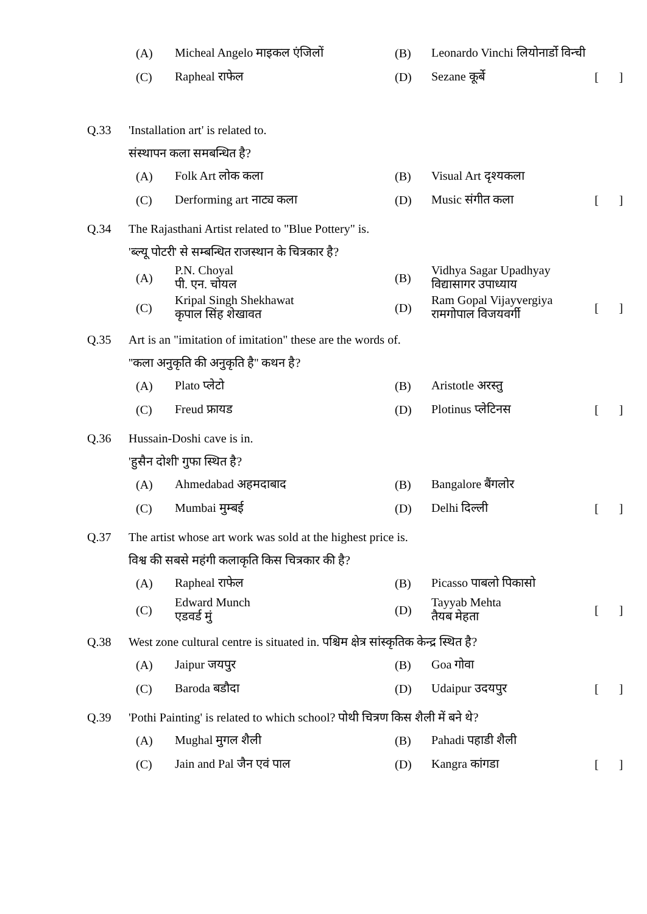| | (A) | Micheal Angelo माइकल एंजिलों | (B) | Leonardo Vinchi लियोनार्डो विन्ची | | |
| | (C) | Rapheal राफेल | (D) | Sezane कूर्बे | [ | ] |
Q.33 'Installation art' is related to.
संस्थापन कला समबन्धित है?
| | (A) | Folk Art लोक कला | (B) | Visual Art दृश्यकला | | |
| | (C) | Derforming art नाट्य कला | (D) | Music संगीत कला | [ | ] |
Q.34 The Rajasthani Artist related to "Blue Pottery" is.
'ब्ल्यू पोटरी' से सम्बन्धित राजस्थान के चित्रकार है?
| | (A) | P.N. Choyal पी. एन. चोयल | (B) | Vidhya Sagar Upadhyay विद्यासागर उपाध्याय | | |
| | (C) | Kripal Singh Shekhawat कृपाल सिंह शेखावत | (D) | Ram Gopal Vijayvergiya रामगोपाल विजयवर्गी | [ | ] |
Q.35 Art is an "imitation of imitation" these are the words of.
''कला अनुकृति की अनुकृति है'' कथन है?
| | (A) | Plato प्लेटो | (B) | Aristotle अरस्तु | | |
| | (C) | Freud फ्रायड | (D) | Plotinus प्लेटिनस | [ | ] |
Q.36 Hussain-Doshi cave is in.
'हुसैन दोशी' गुफा स्थित है?
| | (A) | Ahmedabad अहमदाबाद | (B) | Bangalore बैंगलोर | | |
| | (C) | Mumbai मुम्बई | (D) | Delhi दिल्ली | [ | ] |
Q.37 The artist whose art work was sold at the highest price is.
विश्व की सबसे महंगी कलाकृति किस चित्रकार की है?
| | (A) | Rapheal राफेल | (B) | Picasso पाबलो पिकासो | | |
| | (C) | Edward Munch एडवर्ड मुं | (D) | Tayyab Mehta तैयब मेहता | [ | ] |
Q.38 West zone cultural centre is situated in. पश्चिम क्षेत्र सांस्कृतिक केन्द्र स्थित है?
| | (A) | Jaipur जयपुर | (B) | Goa गोवा | | |
| | (C) | Baroda बडौदा | (D) | Udaipur उदयपुर | [ | ] |
Q.39 'Pothi Painting' is related to which school? पोथी चित्रण किस शैली में बने थे?
| | (A) | Mughal मुगल शैली | (B) | Pahadi पहाडी शैली | | |
| | (C) | Jain and Pal जैन एवं पाल | (D) | Kangra कांगडा | [ | ] |